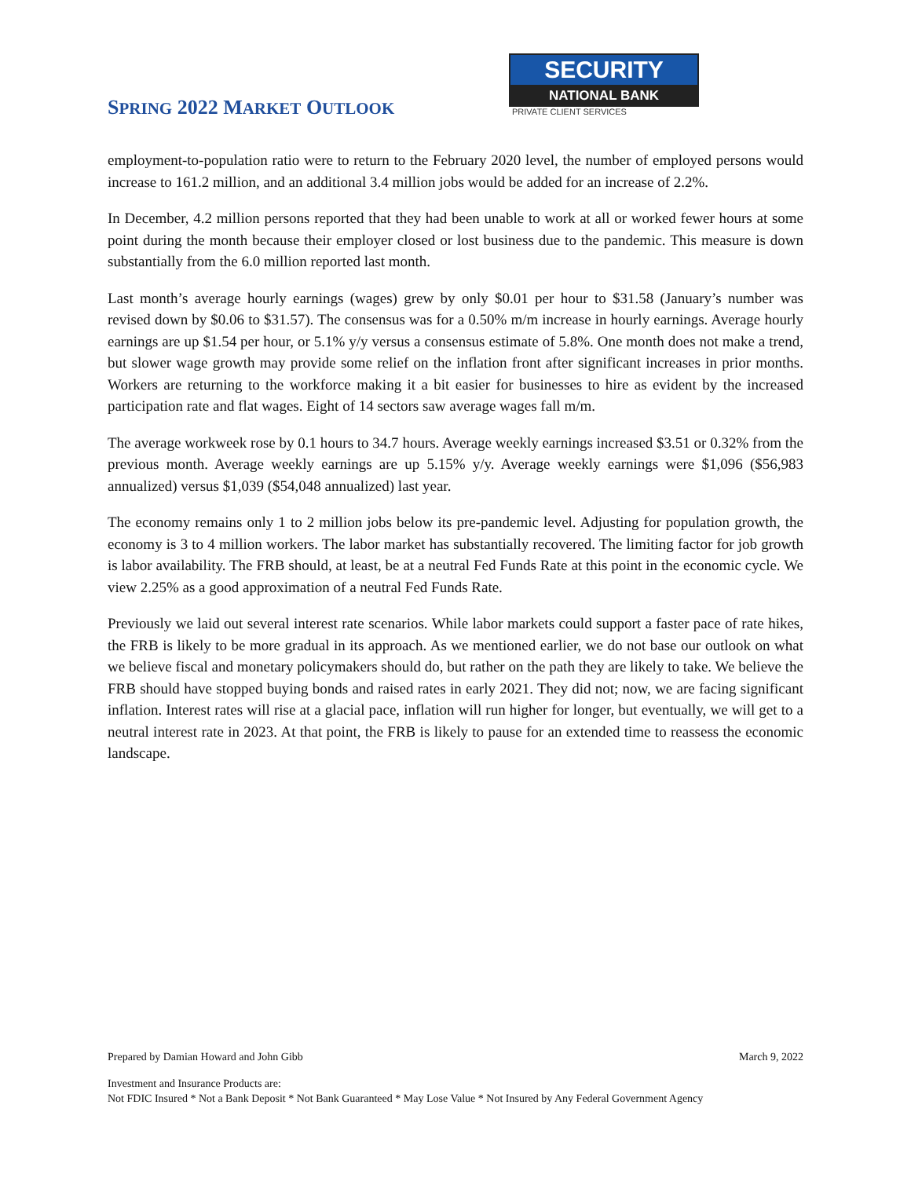SPRING 2022 MARKET OUTLOOK
SECURITY
NATIONAL BANK
PRIVATE CLIENT SERVICES
employment-to-population ratio were to return to the February 2020 level, the number of employed persons would increase to 161.2 million, and an additional 3.4 million jobs would be added for an increase of 2.2%.
In December, 4.2 million persons reported that they had been unable to work at all or worked fewer hours at some point during the month because their employer closed or lost business due to the pandemic. This measure is down substantially from the 6.0 million reported last month.
Last month’s average hourly earnings (wages) grew by only $0.01 per hour to $31.58 (January’s number was revised down by $0.06 to $31.57). The consensus was for a 0.50% m/m increase in hourly earnings. Average hourly earnings are up $1.54 per hour, or 5.1% y/y versus a consensus estimate of 5.8%. One month does not make a trend, but slower wage growth may provide some relief on the inflation front after significant increases in prior months. Workers are returning to the workforce making it a bit easier for businesses to hire as evident by the increased participation rate and flat wages. Eight of 14 sectors saw average wages fall m/m.
The average workweek rose by 0.1 hours to 34.7 hours. Average weekly earnings increased $3.51 or 0.32% from the previous month. Average weekly earnings are up 5.15% y/y. Average weekly earnings were $1,096 ($56,983 annualized) versus $1,039 ($54,048 annualized) last year.
The economy remains only 1 to 2 million jobs below its pre-pandemic level. Adjusting for population growth, the economy is 3 to 4 million workers. The labor market has substantially recovered. The limiting factor for job growth is labor availability. The FRB should, at least, be at a neutral Fed Funds Rate at this point in the economic cycle. We view 2.25% as a good approximation of a neutral Fed Funds Rate.
Previously we laid out several interest rate scenarios. While labor markets could support a faster pace of rate hikes, the FRB is likely to be more gradual in its approach. As we mentioned earlier, we do not base our outlook on what we believe fiscal and monetary policymakers should do, but rather on the path they are likely to take. We believe the FRB should have stopped buying bonds and raised rates in early 2021. They did not; now, we are facing significant inflation. Interest rates will rise at a glacial pace, inflation will run higher for longer, but eventually, we will get to a neutral interest rate in 2023. At that point, the FRB is likely to pause for an extended time to reassess the economic landscape.
Prepared by Damian Howard and John Gibb March 9, 2022
Investment and Insurance Products are:
Not FDIC Insured * Not a Bank Deposit * Not Bank Guaranteed * May Lose Value * Not Insured by Any Federal Government Agency